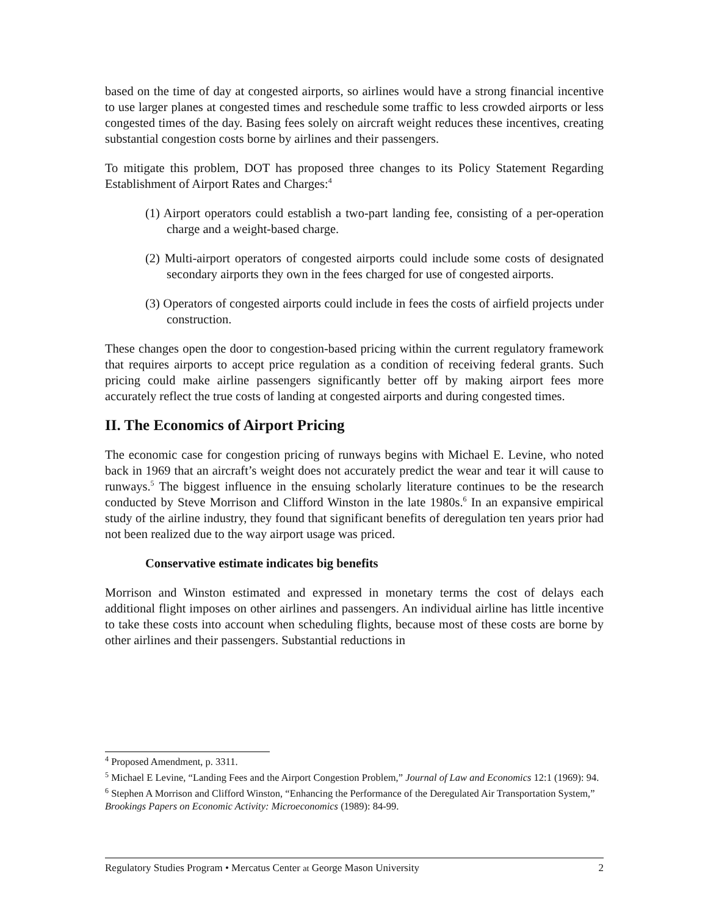based on the time of day at congested airports, so airlines would have a strong financial incentive to use larger planes at congested times and reschedule some traffic to less crowded airports or less congested times of the day. Basing fees solely on aircraft weight reduces these incentives, creating substantial congestion costs borne by airlines and their passengers.
To mitigate this problem, DOT has proposed three changes to its Policy Statement Regarding Establishment of Airport Rates and Charges:<sup>4</sup>
(1) Airport operators could establish a two-part landing fee, consisting of a per-operation charge and a weight-based charge.
(2) Multi-airport operators of congested airports could include some costs of designated secondary airports they own in the fees charged for use of congested airports.
(3) Operators of congested airports could include in fees the costs of airfield projects under construction.
These changes open the door to congestion-based pricing within the current regulatory framework that requires airports to accept price regulation as a condition of receiving federal grants. Such pricing could make airline passengers significantly better off by making airport fees more accurately reflect the true costs of landing at congested airports and during congested times.
II. The Economics of Airport Pricing
The economic case for congestion pricing of runways begins with Michael E. Levine, who noted back in 1969 that an aircraft’s weight does not accurately predict the wear and tear it will cause to runways.<sup>5</sup> The biggest influence in the ensuing scholarly literature continues to be the research conducted by Steve Morrison and Clifford Winston in the late 1980s.<sup>6</sup> In an expansive empirical study of the airline industry, they found that significant benefits of deregulation ten years prior had not been realized due to the way airport usage was priced.
Conservative estimate indicates big benefits
Morrison and Winston estimated and expressed in monetary terms the cost of delays each additional flight imposes on other airlines and passengers. An individual airline has little incentive to take these costs into account when scheduling flights, because most of these costs are borne by other airlines and their passengers. Substantial reductions in
<sup>4</sup> Proposed Amendment, p. 3311.
<sup>5</sup> Michael E Levine, “Landing Fees and the Airport Congestion Problem,” Journal of Law and Economics 12:1 (1969): 94.
<sup>6</sup> Stephen A Morrison and Clifford Winston, “Enhancing the Performance of the Deregulated Air Transportation System,” Brookings Papers on Economic Activity: Microeconomics (1989): 84-99.
Regulatory Studies Program • Mercatus Center at George Mason University 2